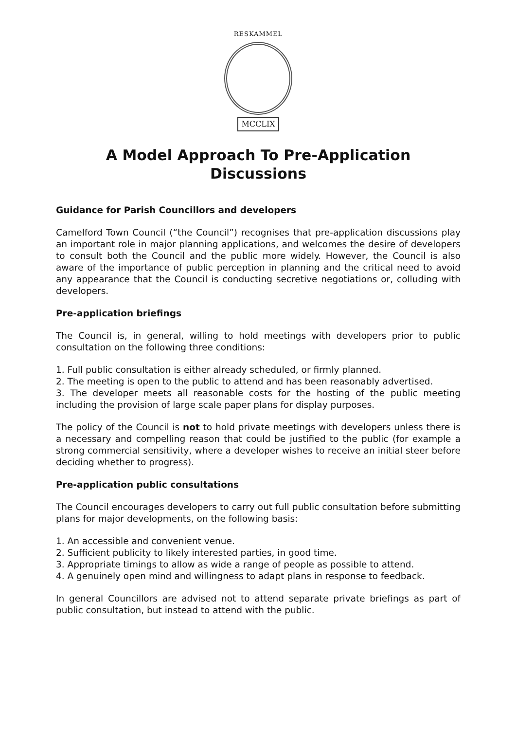RESKAMMEL
MCCLIX
A Model Approach To Pre-Application
Discussions
Guidance for Parish Councillors and developers
Camelford Town Council (“the Council”) recognises that pre-application discussions play an important role in major planning applications, and welcomes the desire of developers to consult both the Council and the public more widely. However, the Council is also aware of the importance of public perception in planning and the critical need to avoid any appearance that the Council is conducting secretive negotiations or, colluding with developers.
Pre-application briefings
The Council is, in general, willing to hold meetings with developers prior to public consultation on the following three conditions:
1. Full public consultation is either already scheduled, or firmly planned.
2. The meeting is open to the public to attend and has been reasonably advertised.
3. The developer meets all reasonable costs for the hosting of the public meeting including the provision of large scale paper plans for display purposes.
The policy of the Council is not to hold private meetings with developers unless there is a necessary and compelling reason that could be justified to the public (for example a strong commercial sensitivity, where a developer wishes to receive an initial steer before deciding whether to progress).
Pre-application public consultations
The Council encourages developers to carry out full public consultation before submitting plans for major developments, on the following basis:
1. An accessible and convenient venue.
2. Sufficient publicity to likely interested parties, in good time.
3. Appropriate timings to allow as wide a range of people as possible to attend.
4. A genuinely open mind and willingness to adapt plans in response to feedback.
In general Councillors are advised not to attend separate private briefings as part of public consultation, but instead to attend with the public.